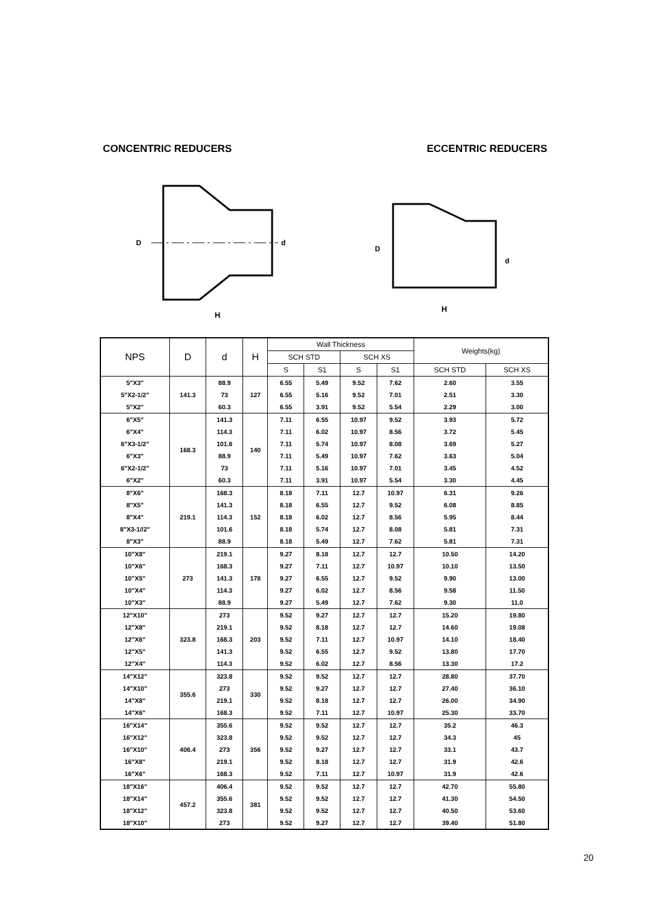CONCENTRIC REDUCERS ECCENTRIC REDUCERS
H
D
d
H
D
d
| NPS | D | d | H | Wall Thickness | | | | Weights(kg) | |
| --- | --- | --- | --- | --- | --- | --- | --- | --- | --- |
| | | | | SCH STD | | SCH XS | | | |
| | | | | S | S1 | S | S1 | SCH STD | SCH XS |
| 5"X3" | 141.3 | 88.9 | 127 | 6.55 | 5.49 | 9.52 | 7.62 | 2.60 | 3.55 |
| 5"X2-1/2" | | 73 | | 6.55 | 5.16 | 9.52 | 7.01 | 2.51 | 3.30 |
| 5"X2" | | 60.3 | | 6.55 | 3.91 | 9.52 | 5.54 | 2.29 | 3.00 |
| 6"X5" | 168.3 | 141.3 | 140 | 7.11 | 6.55 | 10.97 | 9.52 | 3.93 | 5.72 |
| 6"X4" | | 114.3 | | 7.11 | 6.02 | 10.97 | 8.56 | 3.72 | 5.45 |
| 6"X3-1/2" | | 101.6 | | 7.11 | 5.74 | 10.97 | 8.08 | 3.69 | 5.27 |
| 6"X3" | | 88.9 | | 7.11 | 5.49 | 10.97 | 7.62 | 3.63 | 5.04 |
| 6"X2-1/2" | | 73 | | 7.11 | 5.16 | 10.97 | 7.01 | 3.45 | 4.52 |
| 6"X2" | | 60.3 | | 7.11 | 3.91 | 10.97 | 5.54 | 3.30 | 4.45 |
| 8"X6" | 219.1 | 168.3 | 152 | 8.18 | 7.11 | 12.7 | 10.97 | 6.31 | 9.26 |
| 8"X5" | | 141.3 | | 8.18 | 6.55 | 12.7 | 9.52 | 6.08 | 8.85 |
| 8"X4" | | 114.3 | | 8.18 | 6.02 | 12.7 | 8.56 | 5.95 | 8.44 |
| 8"X3-1//2" | | 101.6 | | 8.18 | 5.74 | 12.7 | 8.08 | 5.81 | 7.31 |
| 8"X3" | | 88.9 | | 8.18 | 5.49 | 12.7 | 7.62 | 5.81 | 7.31 |
| 10"X8" | 273 | 219.1 | 178 | 9.27 | 8.18 | 12.7 | 12.7 | 10.50 | 14.20 |
| 10"X6" | | 168.3 | | 9.27 | 7.11 | 12.7 | 10.97 | 10.10 | 13.50 |
| 10"X5" | | 141.3 | | 9.27 | 6.55 | 12.7 | 9.52 | 9.90 | 13.00 |
| 10"X4" | | 114.3 | | 9.27 | 6.02 | 12.7 | 8.56 | 9.58 | 11.50 |
| 10"X3" | | 88.9 | | 9.27 | 5.49 | 12.7 | 7.62 | 9.30 | 11.0 |
| 12"X10" | 323.8 | 273 | 203 | 9.52 | 9.27 | 12.7 | 12.7 | 15.20 | 19.80 |
| 12"X8" | | 219.1 | | 9.52 | 8.18 | 12.7 | 12.7 | 14.60 | 19.08 |
| 12"X6" | | 168.3 | | 9.52 | 7.11 | 12.7 | 10.97 | 14.10 | 18.40 |
| 12"X5" | | 141.3 | | 9.52 | 6.55 | 12.7 | 9.52 | 13.80 | 17.70 |
| 12"X4" | | 114.3 | | 9.52 | 6.02 | 12.7 | 8.56 | 13.30 | 17.2 |
| 14"X12" | 355.6 | 323.8 | 330 | 9.52 | 9.52 | 12.7 | 12.7 | 28.80 | 37.70 |
| 14"X10" | | 273 | | 9.52 | 9.27 | 12.7 | 12.7 | 27.40 | 36.10 |
| 14"X8" | | 219.1 | | 9.52 | 8.18 | 12.7 | 12.7 | 26.00 | 34.90 |
| 14"X6" | | 168.3 | | 9.52 | 7.11 | 12.7 | 10.97 | 25.30 | 33.70 |
| 16"X14" | 406.4 | 355.6 | 356 | 9.52 | 9.52 | 12.7 | 12.7 | 35.2 | 46.3 |
| 16"X12" | | 323.8 | | 9.52 | 9.52 | 12.7 | 12.7 | 34.3 | 45 |
| 16"X10" | | 273 | | 9.52 | 9.27 | 12.7 | 12.7 | 33.1 | 43.7 |
| 16"X8" | | 219.1 | | 9.52 | 8.18 | 12.7 | 12.7 | 31.9 | 42.6 |
| 16"X6" | | 168.3 | | 9.52 | 7.11 | 12.7 | 10.97 | 31.9 | 42.6 |
| 18"X16" | 457.2 | 406.4 | 381 | 9.52 | 9.52 | 12.7 | 12.7 | 42.70 | 55.80 |
| 18"X14" | | 355.6 | | 9.52 | 9.52 | 12.7 | 12.7 | 41.30 | 54.50 |
| 18"X12" | | 323.8 | | 9.52 | 9.52 | 12.7 | 12.7 | 40.50 | 53.60 |
| 18"X10" | | 273 | | 9.52 | 9.27 | 12.7 | 12.7 | 39.40 | 51.80 |
20